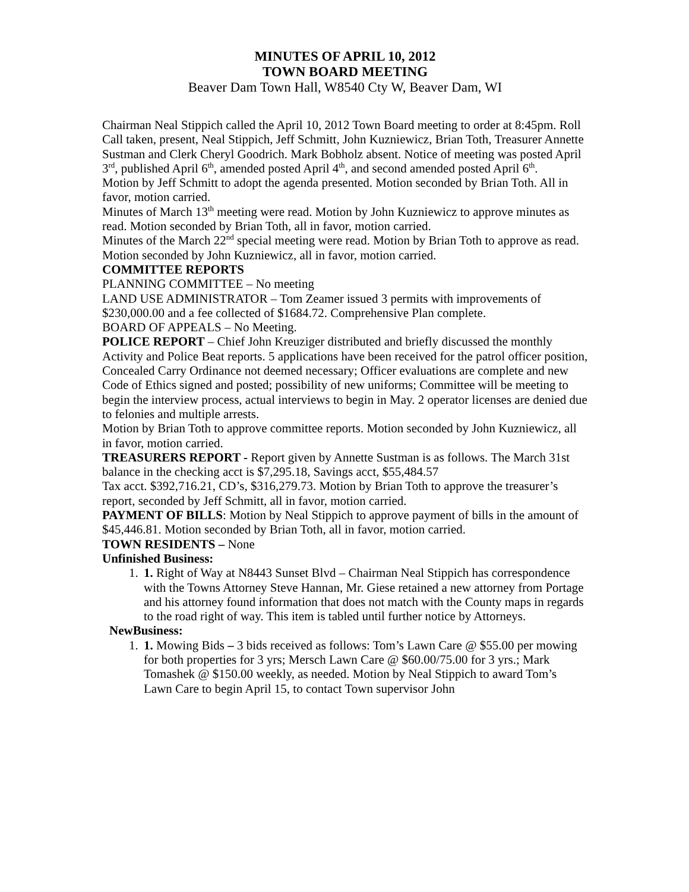MINUTES OF APRIL 10, 2012
TOWN BOARD MEETING
Beaver Dam Town Hall, W8540 Cty W, Beaver Dam, WI
Chairman Neal Stippich called the April 10, 2012 Town Board meeting to order at 8:45pm. Roll Call taken, present, Neal Stippich, Jeff Schmitt, John Kuzniewicz, Brian Toth, Treasurer Annette Sustman and Clerk Cheryl Goodrich. Mark Bobholz absent. Notice of meeting was posted April 3<sup>rd</sup>, published April 6<sup>th</sup>, amended posted April 4<sup>th</sup>, and second amended posted April 6<sup>th</sup>.
Motion by Jeff Schmitt to adopt the agenda presented. Motion seconded by Brian Toth. All in favor, motion carried.
Minutes of March 13<sup>th</sup> meeting were read. Motion by John Kuzniewicz to approve minutes as read. Motion seconded by Brian Toth, all in favor, motion carried.
Minutes of the March 22<sup>nd</sup> special meeting were read. Motion by Brian Toth to approve as read. Motion seconded by John Kuzniewicz, all in favor, motion carried.
COMMITTEE REPORTS
PLANNING COMMITTEE – No meeting
LAND USE ADMINISTRATOR – Tom Zeamer issued 3 permits with improvements of $230,000.00 and a fee collected of $1684.72. Comprehensive Plan complete.
BOARD OF APPEALS – No Meeting.
POLICE REPORT – Chief John Kreuziger distributed and briefly discussed the monthly Activity and Police Beat reports. 5 applications have been received for the patrol officer position, Concealed Carry Ordinance not deemed necessary; Officer evaluations are complete and new Code of Ethics signed and posted; possibility of new uniforms; Committee will be meeting to begin the interview process, actual interviews to begin in May. 2 operator licenses are denied due to felonies and multiple arrests.
Motion by Brian Toth to approve committee reports. Motion seconded by John Kuzniewicz, all in favor, motion carried.
TREASURERS REPORT - Report given by Annette Sustman is as follows. The March 31st balance in the checking acct is $7,295.18, Savings acct, $55,484.57
Tax acct. $392,716.21, CD’s, $316,279.73. Motion by Brian Toth to approve the treasurer’s report, seconded by Jeff Schmitt, all in favor, motion carried.
PAYMENT OF BILLS: Motion by Neal Stippich to approve payment of bills in the amount of $45,446.81. Motion seconded by Brian Toth, all in favor, motion carried.
TOWN RESIDENTS – None
Unfinished Business:
1. 1. Right of Way at N8443 Sunset Blvd – Chairman Neal Stippich has correspondence with the Towns Attorney Steve Hannan, Mr. Giese retained a new attorney from Portage and his attorney found information that does not match with the County maps in regards to the road right of way. This item is tabled until further notice by Attorneys.
NewBusiness:
1. 1. Mowing Bids – 3 bids received as follows: Tom’s Lawn Care @ $55.00 per mowing for both properties for 3 yrs; Mersch Lawn Care @ $60.00/75.00 for 3 yrs.; Mark Tomashek @ $150.00 weekly, as needed. Motion by Neal Stippich to award Tom’s Lawn Care to begin April 15, to contact Town supervisor John